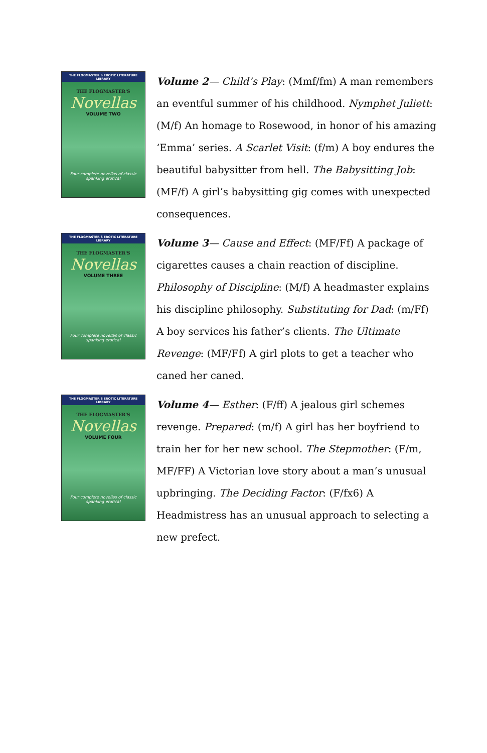THE FLOGMASTER'S EROTIC LITERATURE LIBRARY
THE FLOGMASTER'S
Novellas
VOLUME TWO
Four complete novellas of classic spanking erotica!
Volume 2— Child’s Play: (Mmf/fm) A man remembers an eventful summer of his childhood. Nymphet Juliett: (M/f) An homage to Rosewood, in honor of his amazing ‘Emma’ series. A Scarlet Visit: (f/m) A boy endures the beautiful babysitter from hell. The Babysitting Job: (MF/f) A girl’s babysitting gig comes with unexpected consequences.
THE FLOGMASTER'S EROTIC LITERATURE LIBRARY
THE FLOGMASTER'S
Novellas
VOLUME THREE
Four complete novellas of classic spanking erotica!
Volume 3— Cause and Effect: (MF/Ff) A package of cigarettes causes a chain reaction of discipline. Philosophy of Discipline: (M/f) A headmaster explains his discipline philosophy. Substituting for Dad: (m/Ff) A boy services his father’s clients. The Ultimate Revenge: (MF/Ff) A girl plots to get a teacher who caned her caned.
THE FLOGMASTER'S EROTIC LITERATURE LIBRARY
THE FLOGMASTER'S
Novellas
VOLUME FOUR
Four complete novellas of classic spanking erotica!
Volume 4— Esther: (F/ff) A jealous girl schemes revenge. Prepared: (m/f) A girl has her boyfriend to train her for her new school. The Stepmother: (F/m, MF/FF) A Victorian love story about a man’s unusual upbringing. The Deciding Factor: (F/fx6) A Headmistress has an unusual approach to selecting a new prefect.